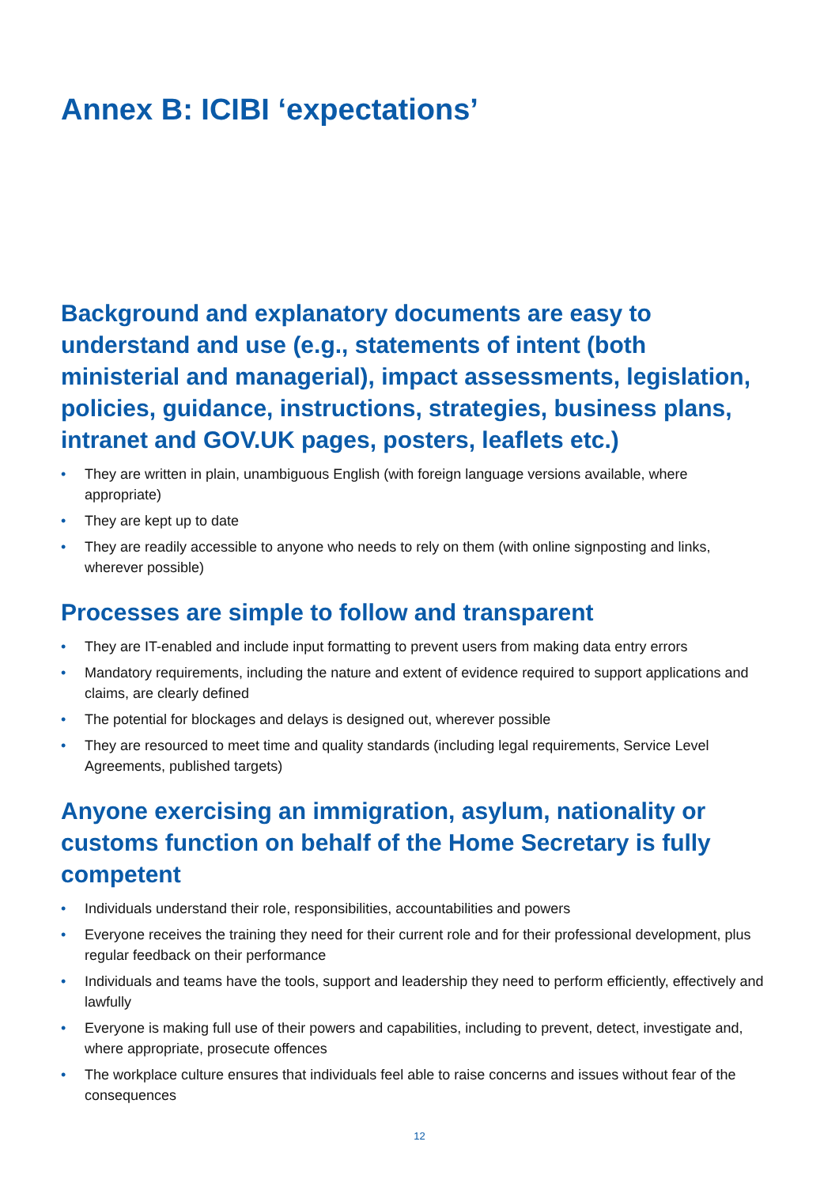Annex B: ICIBI ‘expectations’
Background and explanatory documents are easy to understand and use (e.g., statements of intent (both ministerial and managerial), impact assessments, legislation, policies, guidance, instructions, strategies, business plans, intranet and GOV.UK pages, posters, leaflets etc.)
• They are written in plain, unambiguous English (with foreign language versions available, where appropriate)
• They are kept up to date
• They are readily accessible to anyone who needs to rely on them (with online signposting and links, wherever possible)
Processes are simple to follow and transparent
• They are IT-enabled and include input formatting to prevent users from making data entry errors
• Mandatory requirements, including the nature and extent of evidence required to support applications and claims, are clearly defined
• The potential for blockages and delays is designed out, wherever possible
• They are resourced to meet time and quality standards (including legal requirements, Service Level Agreements, published targets)
Anyone exercising an immigration, asylum, nationality or customs function on behalf of the Home Secretary is fully competent
• Individuals understand their role, responsibilities, accountabilities and powers
• Everyone receives the training they need for their current role and for their professional development, plus regular feedback on their performance
• Individuals and teams have the tools, support and leadership they need to perform efficiently, effectively and lawfully
• Everyone is making full use of their powers and capabilities, including to prevent, detect, investigate and, where appropriate, prosecute offences
• The workplace culture ensures that individuals feel able to raise concerns and issues without fear of the consequences
12